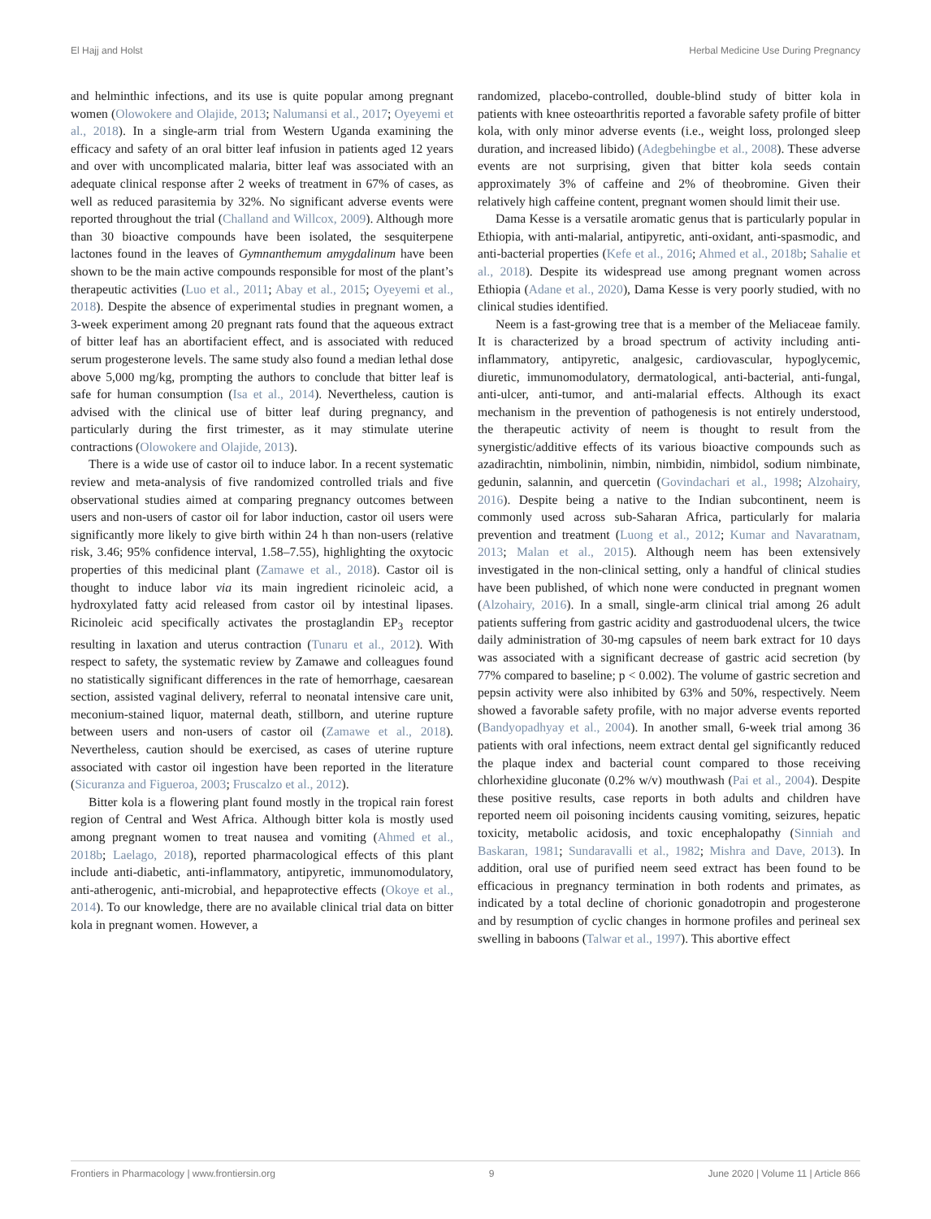El Hajj and Holst Herbal Medicine Use During Pregnancy
and helminthic infections, and its use is quite popular among pregnant women (Olowokere and Olajide, 2013; Nalumansi et al., 2017; Oyeyemi et al., 2018). In a single-arm trial from Western Uganda examining the efficacy and safety of an oral bitter leaf infusion in patients aged 12 years and over with uncomplicated malaria, bitter leaf was associated with an adequate clinical response after 2 weeks of treatment in 67% of cases, as well as reduced parasitemia by 32%. No significant adverse events were reported throughout the trial (Challand and Willcox, 2009). Although more than 30 bioactive compounds have been isolated, the sesquiterpene lactones found in the leaves of Gymnanthemum amygdalinum have been shown to be the main active compounds responsible for most of the plant’s therapeutic activities (Luo et al., 2011; Abay et al., 2015; Oyeyemi et al., 2018). Despite the absence of experimental studies in pregnant women, a 3-week experiment among 20 pregnant rats found that the aqueous extract of bitter leaf has an abortifacient effect, and is associated with reduced serum progesterone levels. The same study also found a median lethal dose above 5,000 mg/kg, prompting the authors to conclude that bitter leaf is safe for human consumption (Isa et al., 2014). Nevertheless, caution is advised with the clinical use of bitter leaf during pregnancy, and particularly during the first trimester, as it may stimulate uterine contractions (Olowokere and Olajide, 2013).
There is a wide use of castor oil to induce labor. In a recent systematic review and meta-analysis of five randomized controlled trials and five observational studies aimed at comparing pregnancy outcomes between users and non-users of castor oil for labor induction, castor oil users were significantly more likely to give birth within 24 h than non-users (relative risk, 3.46; 95% confidence interval, 1.58–7.55), highlighting the oxytocic properties of this medicinal plant (Zamawe et al., 2018). Castor oil is thought to induce labor via its main ingredient ricinoleic acid, a hydroxylated fatty acid released from castor oil by intestinal lipases. Ricinoleic acid specifically activates the prostaglandin EP<sub>3</sub> receptor resulting in laxation and uterus contraction (Tunaru et al., 2012). With respect to safety, the systematic review by Zamawe and colleagues found no statistically significant differences in the rate of hemorrhage, caesarean section, assisted vaginal delivery, referral to neonatal intensive care unit, meconium-stained liquor, maternal death, stillborn, and uterine rupture between users and non-users of castor oil (Zamawe et al., 2018). Nevertheless, caution should be exercised, as cases of uterine rupture associated with castor oil ingestion have been reported in the literature (Sicuranza and Figueroa, 2003; Fruscalzo et al., 2012).
Bitter kola is a flowering plant found mostly in the tropical rain forest region of Central and West Africa. Although bitter kola is mostly used among pregnant women to treat nausea and vomiting (Ahmed et al., 2018b; Laelago, 2018), reported pharmacological effects of this plant include anti-diabetic, anti-inflammatory, antipyretic, immunomodulatory, anti-atherogenic, anti-microbial, and hepaprotective effects (Okoye et al., 2014). To our knowledge, there are no available clinical trial data on bitter kola in pregnant women. However, a
randomized, placebo-controlled, double-blind study of bitter kola in patients with knee osteoarthritis reported a favorable safety profile of bitter kola, with only minor adverse events (i.e., weight loss, prolonged sleep duration, and increased libido) (Adegbehingbe et al., 2008). These adverse events are not surprising, given that bitter kola seeds contain approximately 3% of caffeine and 2% of theobromine. Given their relatively high caffeine content, pregnant women should limit their use.
Dama Kesse is a versatile aromatic genus that is particularly popular in Ethiopia, with anti-malarial, antipyretic, anti-oxidant, anti-spasmodic, and anti-bacterial properties (Kefe et al., 2016; Ahmed et al., 2018b; Sahalie et al., 2018). Despite its widespread use among pregnant women across Ethiopia (Adane et al., 2020), Dama Kesse is very poorly studied, with no clinical studies identified.
Neem is a fast-growing tree that is a member of the Meliaceae family. It is characterized by a broad spectrum of activity including anti-inflammatory, antipyretic, analgesic, cardiovascular, hypoglycemic, diuretic, immunomodulatory, dermatological, anti-bacterial, anti-fungal, anti-ulcer, anti-tumor, and anti-malarial effects. Although its exact mechanism in the prevention of pathogenesis is not entirely understood, the therapeutic activity of neem is thought to result from the synergistic/additive effects of its various bioactive compounds such as azadirachtin, nimbolinin, nimbin, nimbidin, nimbidol, sodium nimbinate, gedunin, salannin, and quercetin (Govindachari et al., 1998; Alzohairy, 2016). Despite being a native to the Indian subcontinent, neem is commonly used across sub-Saharan Africa, particularly for malaria prevention and treatment (Luong et al., 2012; Kumar and Navaratnam, 2013; Malan et al., 2015). Although neem has been extensively investigated in the non-clinical setting, only a handful of clinical studies have been published, of which none were conducted in pregnant women (Alzohairy, 2016). In a small, single-arm clinical trial among 26 adult patients suffering from gastric acidity and gastroduodenal ulcers, the twice daily administration of 30-mg capsules of neem bark extract for 10 days was associated with a significant decrease of gastric acid secretion (by 77% compared to baseline; p < 0.002). The volume of gastric secretion and pepsin activity were also inhibited by 63% and 50%, respectively. Neem showed a favorable safety profile, with no major adverse events reported (Bandyopadhyay et al., 2004). In another small, 6-week trial among 36 patients with oral infections, neem extract dental gel significantly reduced the plaque index and bacterial count compared to those receiving chlorhexidine gluconate (0.2% w/v) mouthwash (Pai et al., 2004). Despite these positive results, case reports in both adults and children have reported neem oil poisoning incidents causing vomiting, seizures, hepatic toxicity, metabolic acidosis, and toxic encephalopathy (Sinniah and Baskaran, 1981; Sundaravalli et al., 1982; Mishra and Dave, 2013). In addition, oral use of purified neem seed extract has been found to be efficacious in pregnancy termination in both rodents and primates, as indicated by a total decline of chorionic gonadotropin and progesterone and by resumption of cyclic changes in hormone profiles and perineal sex swelling in baboons (Talwar et al., 1997). This abortive effect
Frontiers in Pharmacology | www.frontiersin.org 9 June 2020 | Volume 11 | Article 866